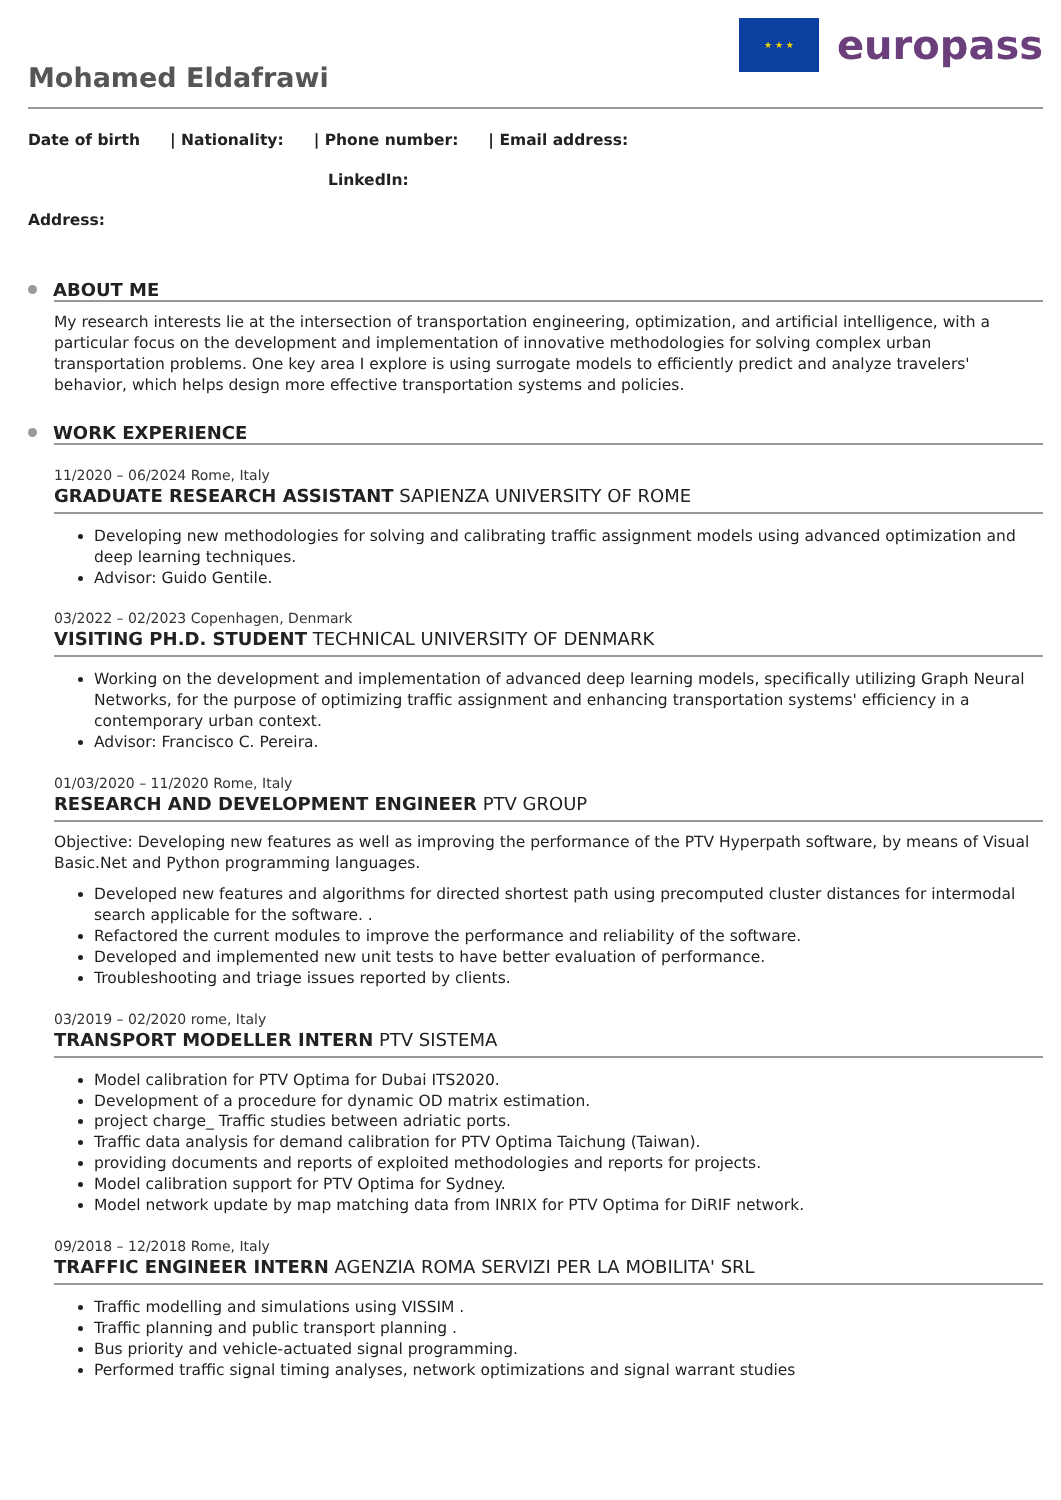★ ★ ★
europass
Mohamed Eldafrawi
Date of birth | Nationality: | Phone number: | Email address:
LinkedIn:
Address:
ABOUT ME
My research interests lie at the intersection of transportation engineering, optimization, and artificial intelligence, with a particular focus on the development and implementation of innovative methodologies for solving complex urban transportation problems. One key area I explore is using surrogate models to efficiently predict and analyze travelers' behavior, which helps design more effective transportation systems and policies.
WORK EXPERIENCE
11/2020 – 06/2024 Rome, Italy
GRADUATE RESEARCH ASSISTANT SAPIENZA UNIVERSITY OF ROME
Developing new methodologies for solving and calibrating traffic assignment models using advanced optimization and deep learning techniques.
Advisor: Guido Gentile.
03/2022 – 02/2023 Copenhagen, Denmark
VISITING PH.D. STUDENT TECHNICAL UNIVERSITY OF DENMARK
Working on the development and implementation of advanced deep learning models, specifically utilizing Graph Neural Networks, for the purpose of optimizing traffic assignment and enhancing transportation systems' efficiency in a contemporary urban context.
Advisor: Francisco C. Pereira.
01/03/2020 – 11/2020 Rome, Italy
RESEARCH AND DEVELOPMENT ENGINEER PTV GROUP
Objective: Developing new features as well as improving the performance of the PTV Hyperpath software, by means of Visual Basic.Net and Python programming languages.
Developed new features and algorithms for directed shortest path using precomputed cluster distances for intermodal search applicable for the software. .
Refactored the current modules to improve the performance and reliability of the software.
Developed and implemented new unit tests to have better evaluation of performance.
Troubleshooting and triage issues reported by clients.
03/2019 – 02/2020 rome, Italy
TRANSPORT MODELLER INTERN PTV SISTEMA
Model calibration for PTV Optima for Dubai ITS2020.
Development of a procedure for dynamic OD matrix estimation.
project charge_ Traffic studies between adriatic ports.
Traffic data analysis for demand calibration for PTV Optima Taichung (Taiwan).
providing documents and reports of exploited methodologies and reports for projects.
Model calibration support for PTV Optima for Sydney.
Model network update by map matching data from INRIX for PTV Optima for DiRIF network.
09/2018 – 12/2018 Rome, Italy
TRAFFIC ENGINEER INTERN AGENZIA ROMA SERVIZI PER LA MOBILITA' SRL
Traffic modelling and simulations using VISSIM .
Traffic planning and public transport planning .
Bus priority and vehicle-actuated signal programming.
Performed traffic signal timing analyses, network optimizations and signal warrant studies